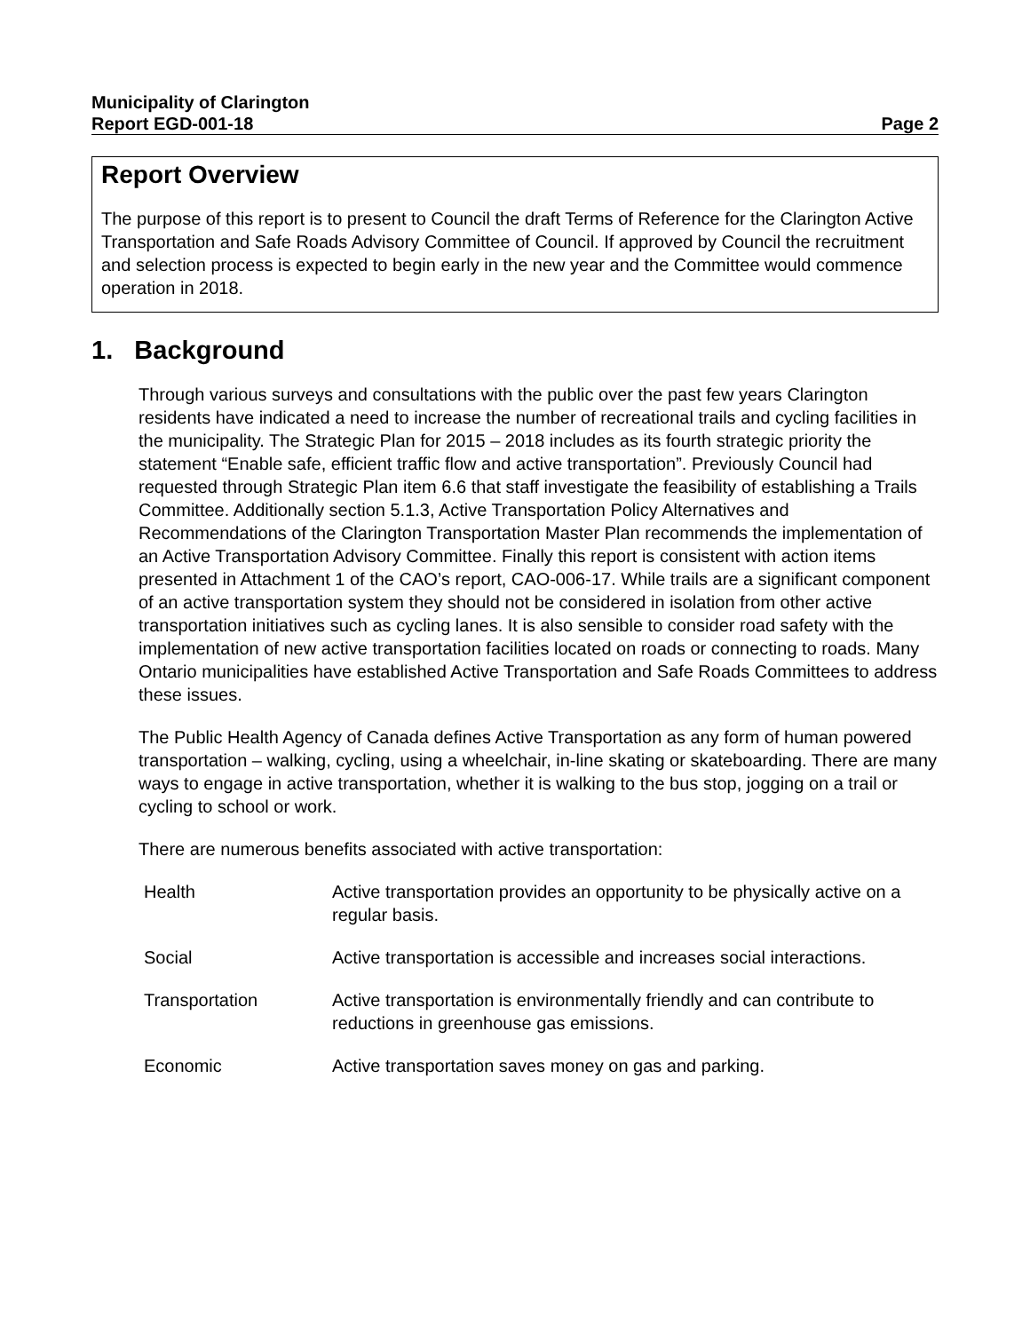Municipality of Clarington
Report EGD-001-18 Page 2
Report Overview
The purpose of this report is to present to Council the draft Terms of Reference for the Clarington Active Transportation and Safe Roads Advisory Committee of Council. If approved by Council the recruitment and selection process is expected to begin early in the new year and the Committee would commence operation in 2018.
1. Background
Through various surveys and consultations with the public over the past few years Clarington residents have indicated a need to increase the number of recreational trails and cycling facilities in the municipality. The Strategic Plan for 2015 – 2018 includes as its fourth strategic priority the statement “Enable safe, efficient traffic flow and active transportation”. Previously Council had requested through Strategic Plan item 6.6 that staff investigate the feasibility of establishing a Trails Committee. Additionally section 5.1.3, Active Transportation Policy Alternatives and Recommendations of the Clarington Transportation Master Plan recommends the implementation of an Active Transportation Advisory Committee. Finally this report is consistent with action items presented in Attachment 1 of the CAO’s report, CAO-006-17. While trails are a significant component of an active transportation system they should not be considered in isolation from other active transportation initiatives such as cycling lanes. It is also sensible to consider road safety with the implementation of new active transportation facilities located on roads or connecting to roads. Many Ontario municipalities have established Active Transportation and Safe Roads Committees to address these issues.
The Public Health Agency of Canada defines Active Transportation as any form of human powered transportation – walking, cycling, using a wheelchair, in-line skating or skateboarding. There are many ways to engage in active transportation, whether it is walking to the bus stop, jogging on a trail or cycling to school or work.
There are numerous benefits associated with active transportation:
| Health | Active transportation provides an opportunity to be physically active on a regular basis. |
| Social | Active transportation is accessible and increases social interactions. |
| Transportation | Active transportation is environmentally friendly and can contribute to reductions in greenhouse gas emissions. |
| Economic | Active transportation saves money on gas and parking. |